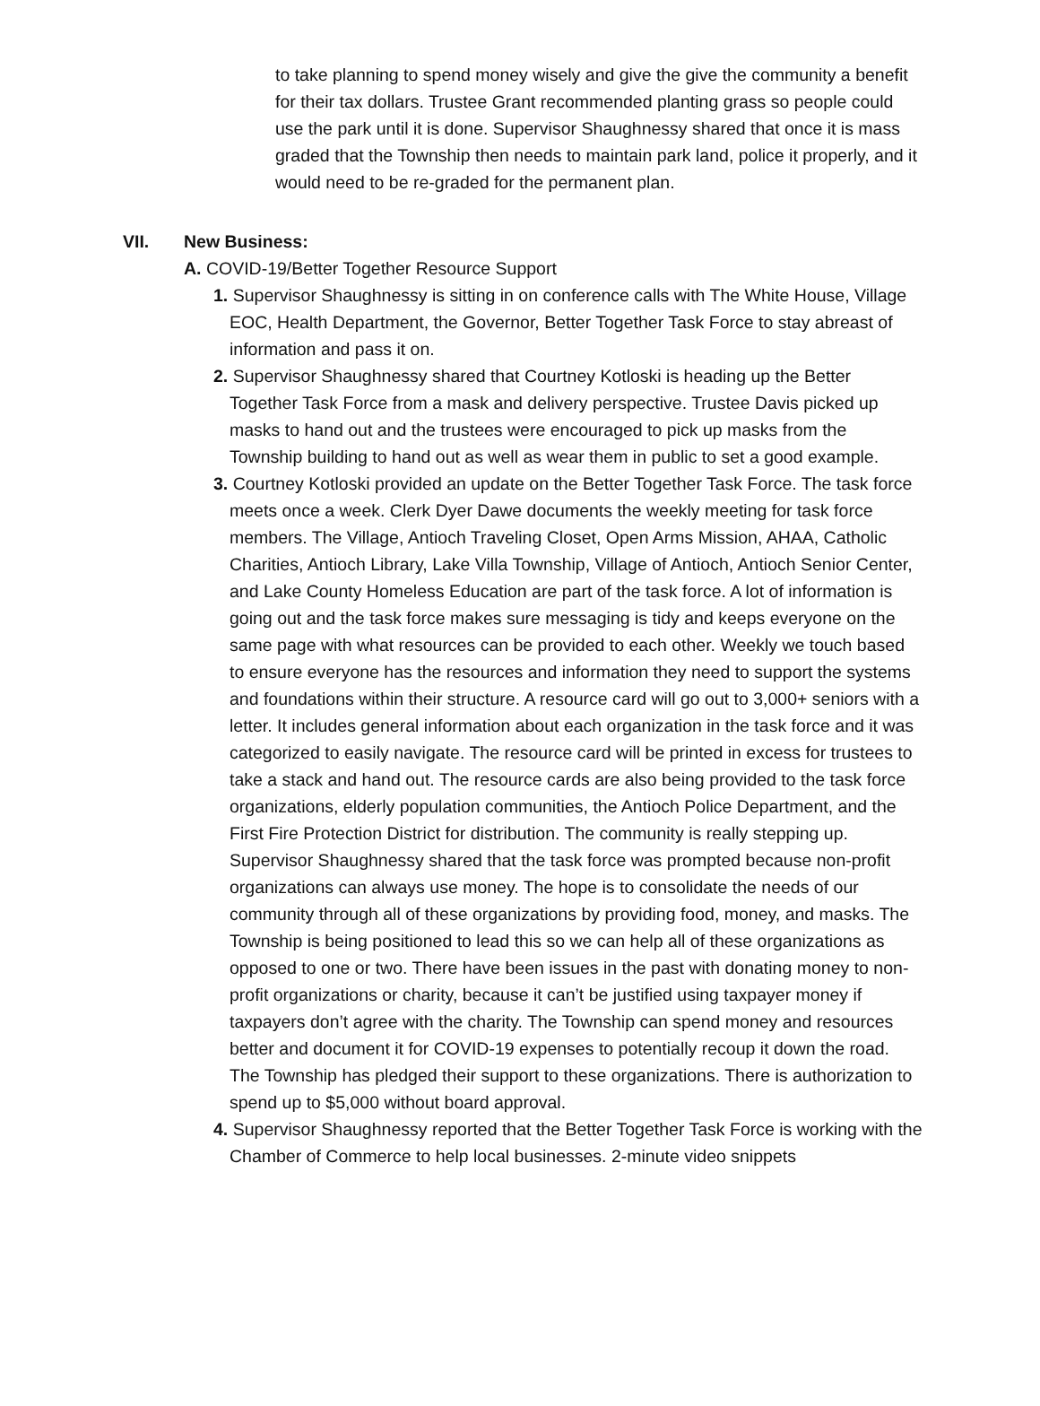to take planning to spend money wisely and give the give the community a benefit for their tax dollars. Trustee Grant recommended planting grass so people could use the park until it is done. Supervisor Shaughnessy shared that once it is mass graded that the Township then needs to maintain park land, police it properly, and it would need to be re-graded for the permanent plan.
VII. New Business:
A. COVID-19/Better Together Resource Support
1. Supervisor Shaughnessy is sitting in on conference calls with The White House, Village EOC, Health Department, the Governor, Better Together Task Force to stay abreast of information and pass it on.
2. Supervisor Shaughnessy shared that Courtney Kotloski is heading up the Better Together Task Force from a mask and delivery perspective. Trustee Davis picked up masks to hand out and the trustees were encouraged to pick up masks from the Township building to hand out as well as wear them in public to set a good example.
3. Courtney Kotloski provided an update on the Better Together Task Force. The task force meets once a week. Clerk Dyer Dawe documents the weekly meeting for task force members. The Village, Antioch Traveling Closet, Open Arms Mission, AHAA, Catholic Charities, Antioch Library, Lake Villa Township, Village of Antioch, Antioch Senior Center, and Lake County Homeless Education are part of the task force. A lot of information is going out and the task force makes sure messaging is tidy and keeps everyone on the same page with what resources can be provided to each other. Weekly we touch based to ensure everyone has the resources and information they need to support the systems and foundations within their structure. A resource card will go out to 3,000+ seniors with a letter. It includes general information about each organization in the task force and it was categorized to easily navigate. The resource card will be printed in excess for trustees to take a stack and hand out. The resource cards are also being provided to the task force organizations, elderly population communities, the Antioch Police Department, and the First Fire Protection District for distribution. The community is really stepping up. Supervisor Shaughnessy shared that the task force was prompted because non-profit organizations can always use money. The hope is to consolidate the needs of our community through all of these organizations by providing food, money, and masks. The Township is being positioned to lead this so we can help all of these organizations as opposed to one or two. There have been issues in the past with donating money to non-profit organizations or charity, because it can’t be justified using taxpayer money if taxpayers don’t agree with the charity. The Township can spend money and resources better and document it for COVID-19 expenses to potentially recoup it down the road. The Township has pledged their support to these organizations. There is authorization to spend up to $5,000 without board approval.
4. Supervisor Shaughnessy reported that the Better Together Task Force is working with the Chamber of Commerce to help local businesses. 2-minute video snippets